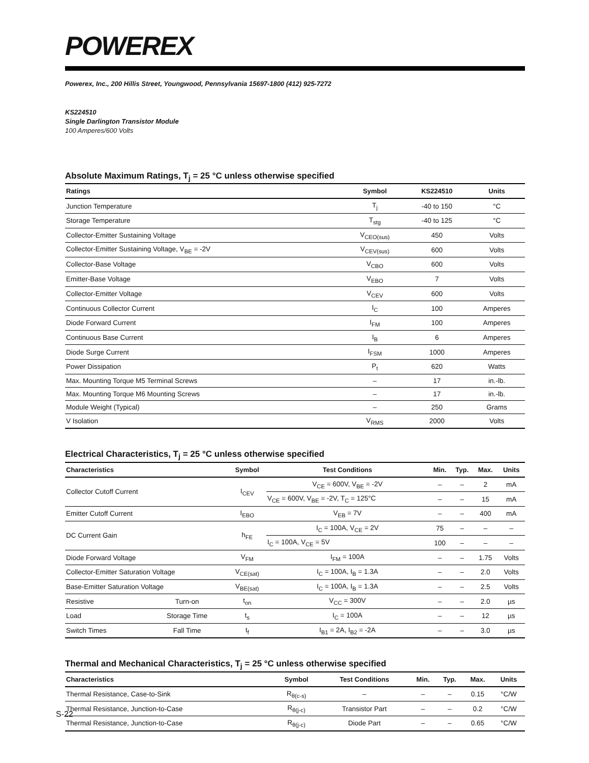POWEREX
Powerex, Inc., 200 Hillis Street, Youngwood, Pennsylvania 15697-1800 (412) 925-7272
KS224510
Single Darlington Transistor Module
100 Amperes/600 Volts
Absolute Maximum Ratings, T<sub>j</sub> = 25 °C unless otherwise specified
| Ratings | Symbol | KS224510 | Units |
| --- | --- | --- | --- |
| Junction Temperature | T<sub>j</sub> | -40 to 150 | °C |
| Storage Temperature | T<sub>stg</sub> | -40 to 125 | °C |
| Collector-Emitter Sustaining Voltage | V<sub>CEO(sus)</sub> | 450 | Volts |
| Collector-Emitter Sustaining Voltage, V<sub>BE</sub> = -2V | V<sub>CEV(sus)</sub> | 600 | Volts |
| Collector-Base Voltage | V<sub>CBO</sub> | 600 | Volts |
| Emitter-Base Voltage | V<sub>EBO</sub> | 7 | Volts |
| Collector-Emitter Voltage | V<sub>CEV</sub> | 600 | Volts |
| Continuous Collector Current | I<sub>C</sub> | 100 | Amperes |
| Diode Forward Current | I<sub>FM</sub> | 100 | Amperes |
| Continuous Base Current | I<sub>B</sub> | 6 | Amperes |
| Diode Surge Current | I<sub>FSM</sub> | 1000 | Amperes |
| Power Dissipation | P<sub>t</sub> | 620 | Watts |
| Max. Mounting Torque M5 Terminal Screws | – | 17 | in.-lb. |
| Max. Mounting Torque M6 Mounting Screws | – | 17 | in.-lb. |
| Module Weight (Typical) | – | 250 | Grams |
| V Isolation | V<sub>RMS</sub> | 2000 | Volts |
Electrical Characteristics, T<sub>j</sub> = 25 °C unless otherwise specified
| Characteristics | | Symbol | Test Conditions | Min. | Typ. | Max. | Units |
| --- | --- | --- | --- | --- | --- | --- | --- |
| Collector Cutoff Current | | I<sub>CEV</sub> | V<sub>CE</sub> = 600V, V<sub>BE</sub> = -2V | – | – | 2 | mA |
| | | | V<sub>CE</sub> = 600V, V<sub>BE</sub> = -2V, T<sub>C</sub> = 125°C | – | – | 15 | mA |
| Emitter Cutoff Current | | I<sub>EBO</sub> | V<sub>EB</sub> = 7V | – | – | 400 | mA |
| DC Current Gain | | h<sub>FE</sub> | I<sub>C</sub> = 100A, V<sub>CE</sub> = 2V | 75 | – | – | – |
| | | | I<sub>C</sub> = 100A, V<sub>CE</sub> = 5V | 100 | – | – | – |
| Diode Forward Voltage | | V<sub>FM</sub> | I<sub>FM</sub> = 100A | – | – | 1.75 | Volts |
| Collector-Emitter Saturation Voltage | | V<sub>CE(sat)</sub> | I<sub>C</sub> = 100A, I<sub>B</sub> = 1.3A | – | – | 2.0 | Volts |
| Base-Emitter Saturation Voltage | | V<sub>BE(sat)</sub> | I<sub>C</sub> = 100A, I<sub>B</sub> = 1.3A | – | – | 2.5 | Volts |
| Resistive | Turn-on | t<sub>on</sub> | V<sub>CC</sub> = 300V | – | – | 2.0 | µs |
| Load | Storage Time | t<sub>s</sub> | I<sub>C</sub> = 100A | – | – | 12 | µs |
| Switch Times | Fall Time | t<sub>f</sub> | I<sub>B1</sub> = 2A, I<sub>B2</sub> = -2A | – | – | 3.0 | µs |
Thermal and Mechanical Characteristics, T<sub>j</sub> = 25 °C unless otherwise specified
| Characteristics | Symbol | Test Conditions | Min. | Typ. | Max. | Units |
| --- | --- | --- | --- | --- | --- | --- |
| Thermal Resistance, Case-to-Sink | R<sub>θ(c-s)</sub> | – | – | – | 0.15 | °C/W |
| Thermal Resistance, Junction-to-Case | R<sub>θ(j-c)</sub> | Transistor Part | – | – | 0.2 | °C/W |
| Thermal Resistance, Junction-to-Case | R<sub>θ(j-c)</sub> | Diode Part | – | – | 0.65 | °C/W |
S-22